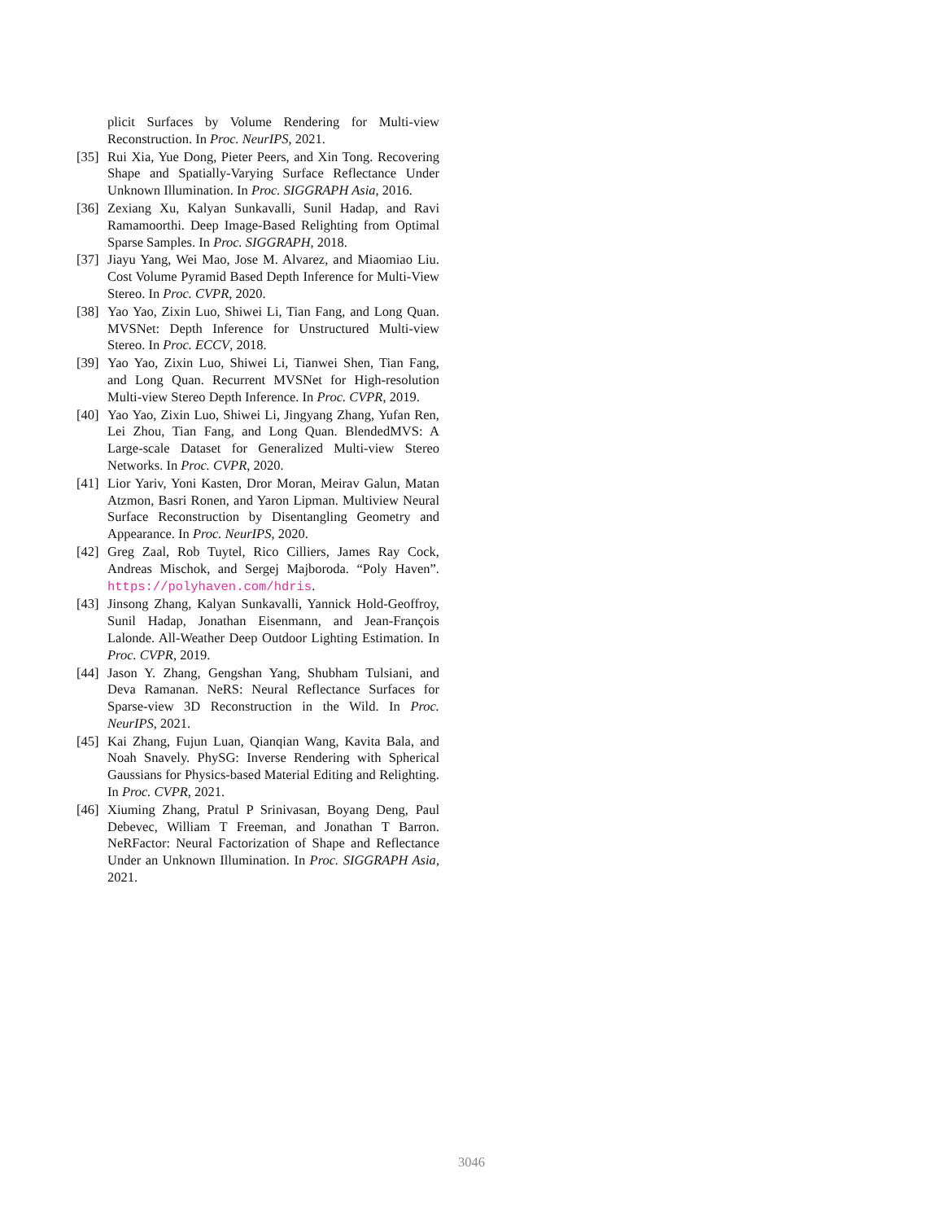plicit Surfaces by Volume Rendering for Multi-view Reconstruction. In Proc. NeurIPS, 2021.
[35]
Rui Xia, Yue Dong, Pieter Peers, and Xin Tong. Recovering Shape and Spatially-Varying Surface Reflectance Under Unknown Illumination. In Proc. SIGGRAPH Asia, 2016.
[36]
Zexiang Xu, Kalyan Sunkavalli, Sunil Hadap, and Ravi Ramamoorthi. Deep Image-Based Relighting from Optimal Sparse Samples. In Proc. SIGGRAPH, 2018.
[37]
Jiayu Yang, Wei Mao, Jose M. Alvarez, and Miaomiao Liu. Cost Volume Pyramid Based Depth Inference for Multi-View Stereo. In Proc. CVPR, 2020.
[38]
Yao Yao, Zixin Luo, Shiwei Li, Tian Fang, and Long Quan. MVSNet: Depth Inference for Unstructured Multi-view Stereo. In Proc. ECCV, 2018.
[39]
Yao Yao, Zixin Luo, Shiwei Li, Tianwei Shen, Tian Fang, and Long Quan. Recurrent MVSNet for High-resolution Multi-view Stereo Depth Inference. In Proc. CVPR, 2019.
[40]
Yao Yao, Zixin Luo, Shiwei Li, Jingyang Zhang, Yufan Ren, Lei Zhou, Tian Fang, and Long Quan. BlendedMVS: A Large-scale Dataset for Generalized Multi-view Stereo Networks. In Proc. CVPR, 2020.
[41]
Lior Yariv, Yoni Kasten, Dror Moran, Meirav Galun, Matan Atzmon, Basri Ronen, and Yaron Lipman. Multiview Neural Surface Reconstruction by Disentangling Geometry and Appearance. In Proc. NeurIPS, 2020.
[42]
Greg Zaal, Rob Tuytel, Rico Cilliers, James Ray Cock, Andreas Mischok, and Sergej Majboroda. “Poly Haven”. https://polyhaven.com/hdris.
[43]
Jinsong Zhang, Kalyan Sunkavalli, Yannick Hold-Geoffroy, Sunil Hadap, Jonathan Eisenmann, and Jean-François Lalonde. All-Weather Deep Outdoor Lighting Estimation. In Proc. CVPR, 2019.
[44]
Jason Y. Zhang, Gengshan Yang, Shubham Tulsiani, and Deva Ramanan. NeRS: Neural Reflectance Surfaces for Sparse-view 3D Reconstruction in the Wild. In Proc. NeurIPS, 2021.
[45]
Kai Zhang, Fujun Luan, Qianqian Wang, Kavita Bala, and Noah Snavely. PhySG: Inverse Rendering with Spherical Gaussians for Physics-based Material Editing and Relighting. In Proc. CVPR, 2021.
[46]
Xiuming Zhang, Pratul P Srinivasan, Boyang Deng, Paul Debevec, William T Freeman, and Jonathan T Barron. NeRFactor: Neural Factorization of Shape and Reflectance Under an Unknown Illumination. In Proc. SIGGRAPH Asia, 2021.
3046